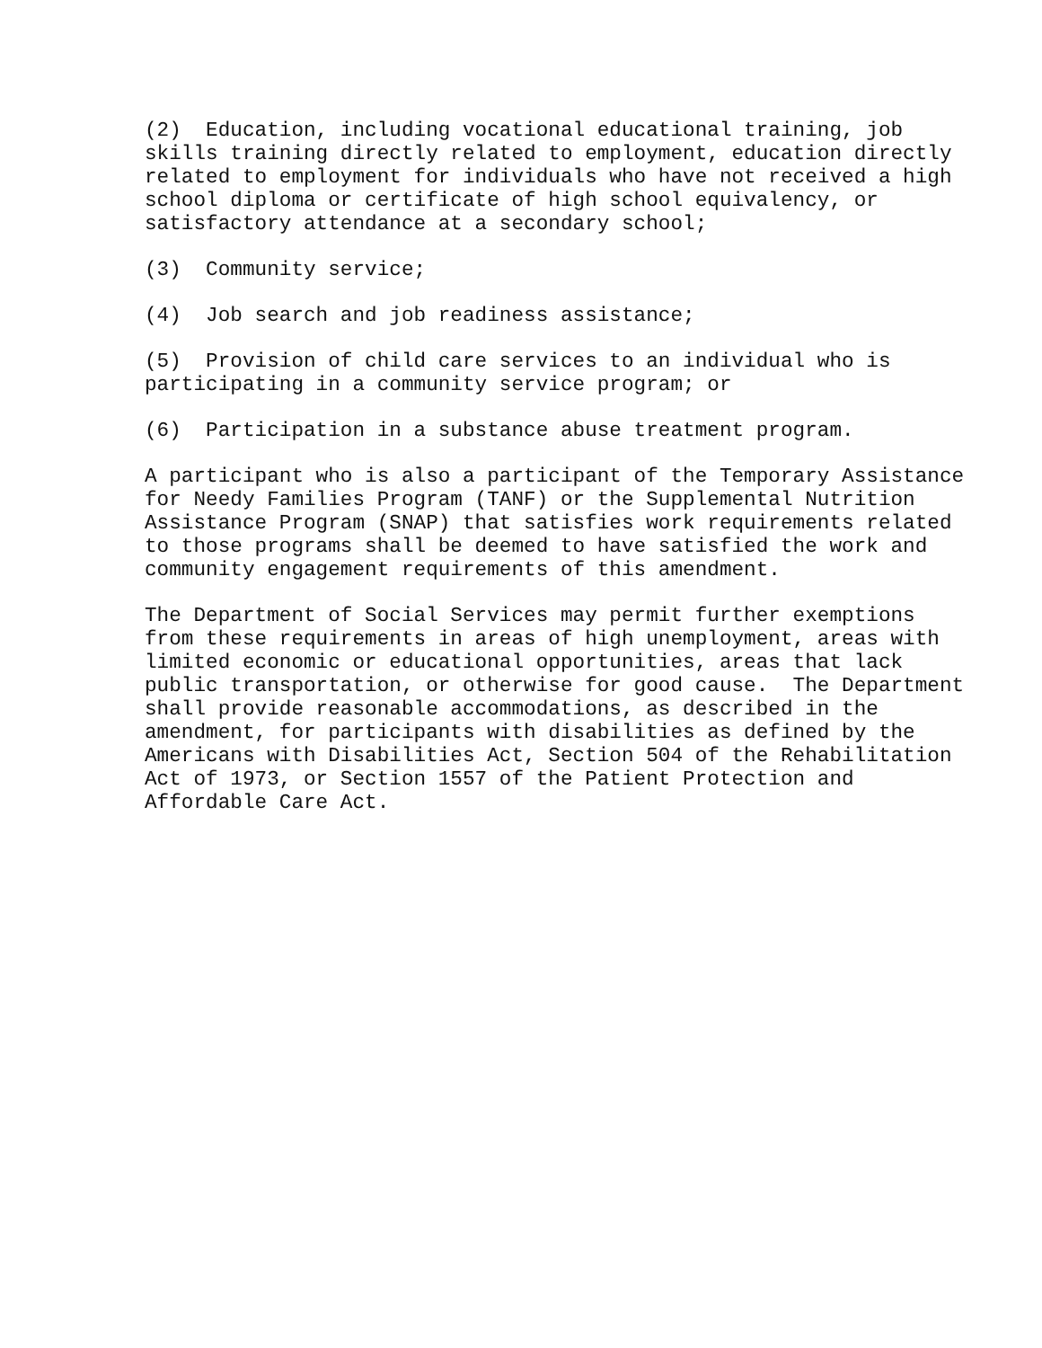(2) Education, including vocational educational training, job skills training directly related to employment, education directly related to employment for individuals who have not received a high school diploma or certificate of high school equivalency, or satisfactory attendance at a secondary school;
(3) Community service;
(4) Job search and job readiness assistance;
(5) Provision of child care services to an individual who is participating in a community service program; or
(6) Participation in a substance abuse treatment program.
A participant who is also a participant of the Temporary Assistance for Needy Families Program (TANF) or the Supplemental Nutrition Assistance Program (SNAP) that satisfies work requirements related to those programs shall be deemed to have satisfied the work and community engagement requirements of this amendment.
The Department of Social Services may permit further exemptions from these requirements in areas of high unemployment, areas with limited economic or educational opportunities, areas that lack public transportation, or otherwise for good cause. The Department shall provide reasonable accommodations, as described in the amendment, for participants with disabilities as defined by the Americans with Disabilities Act, Section 504 of the Rehabilitation Act of 1973, or Section 1557 of the Patient Protection and Affordable Care Act.